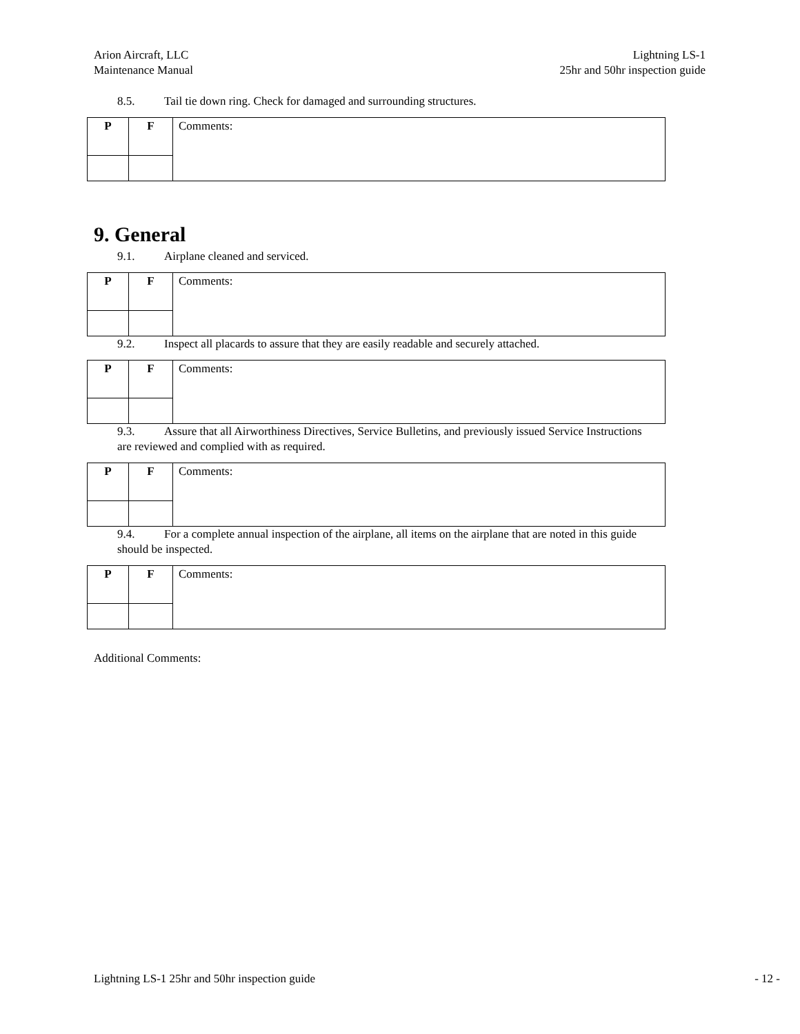Arion Aircraft, LLC
Maintenance Manual
Lightning LS-1
25hr and 50hr inspection guide
8.5. Tail tie down ring. Check for damaged and surrounding structures.
| P | F | Comments: |
9. General
9.1. Airplane cleaned and serviced.
| P | F | Comments: |
9.2. Inspect all placards to assure that they are easily readable and securely attached.
| P | F | Comments: |
9.3. Assure that all Airworthiness Directives, Service Bulletins, and previously issued Service Instructions
are reviewed and complied with as required.
| P | F | Comments: |
9.4. For a complete annual inspection of the airplane, all items on the airplane that are noted in this guide
should be inspected.
| P | F | Comments: |
Additional Comments:
Lightning LS-1 25hr and 50hr inspection guide
- 12 -